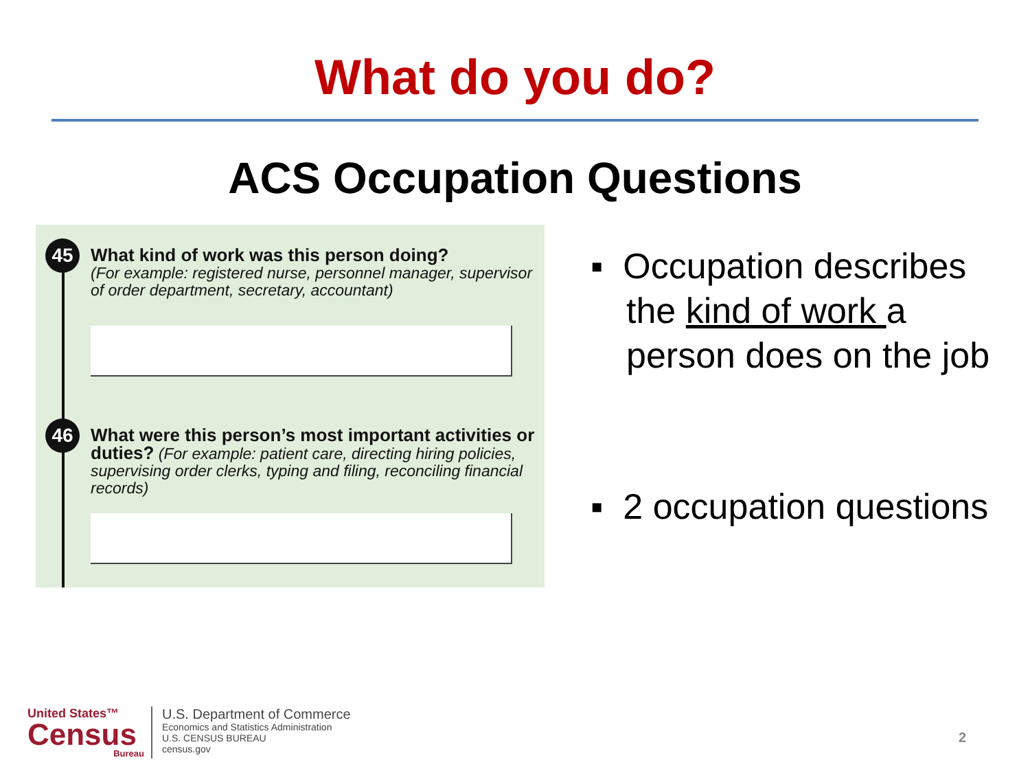What do you do?
ACS Occupation Questions
45
What kind of work was this person doing?
(For example: registered nurse, personnel manager, supervisor of order department, secretary, accountant)
46
What were this person’s most important activities or duties? (For example: patient care, directing hiring policies, supervising order clerks, typing and filing, reconciling financial records)
▪ Occupation describes the kind of work a person does on the job
▪ 2 occupation questions
United States™
Census
Bureau
U.S. Department of Commerce
Economics and Statistics Administration
U.S. CENSUS BUREAU
census.gov
2